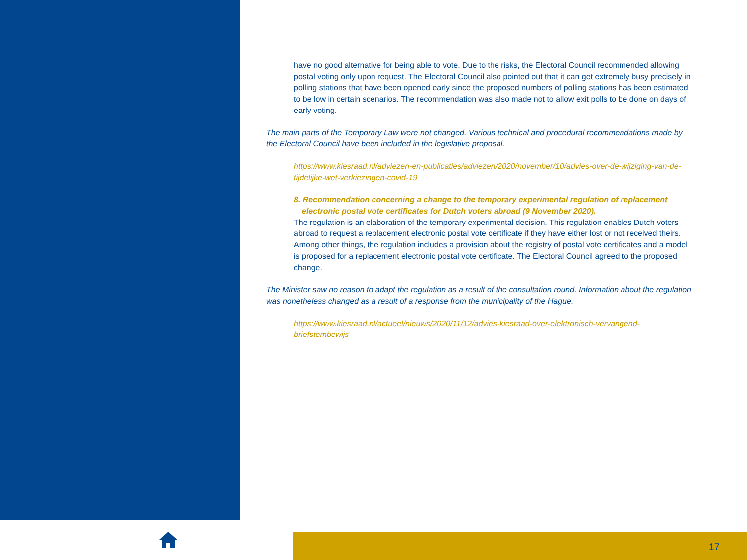have no good alternative for being able to vote. Due to the risks, the Electoral Council recommended allowing postal voting only upon request. The Electoral Council also pointed out that it can get extremely busy precisely in polling stations that have been opened early since the proposed numbers of polling stations has been estimated to be low in certain scenarios. The recommendation was also made not to allow exit polls to be done on days of early voting.
The main parts of the Temporary Law were not changed. Various technical and procedural recommendations made by the Electoral Council have been included in the legislative proposal.
https://www.kiesraad.nl/adviezen-en-publicaties/adviezen/2020/november/10/advies-over-de-wijziging-van-de-tijdelijke-wet-verkiezingen-covid-19
8. Recommendation concerning a change to the temporary experimental regulation of replacement electronic postal vote certificates for Dutch voters abroad (9 November 2020).
The regulation is an elaboration of the temporary experimental decision. This regulation enables Dutch voters abroad to request a replacement electronic postal vote certificate if they have either lost or not received theirs. Among other things, the regulation includes a provision about the registry of postal vote certificates and a model is proposed for a replacement electronic postal vote certificate. The Electoral Council agreed to the proposed change.
The Minister saw no reason to adapt the regulation as a result of the consultation round. Information about the regulation was nonetheless changed as a result of a response from the municipality of the Hague.
https://www.kiesraad.nl/actueel/nieuws/2020/11/12/advies-kiesraad-over-elektronisch-vervangend-briefstembewijs
17